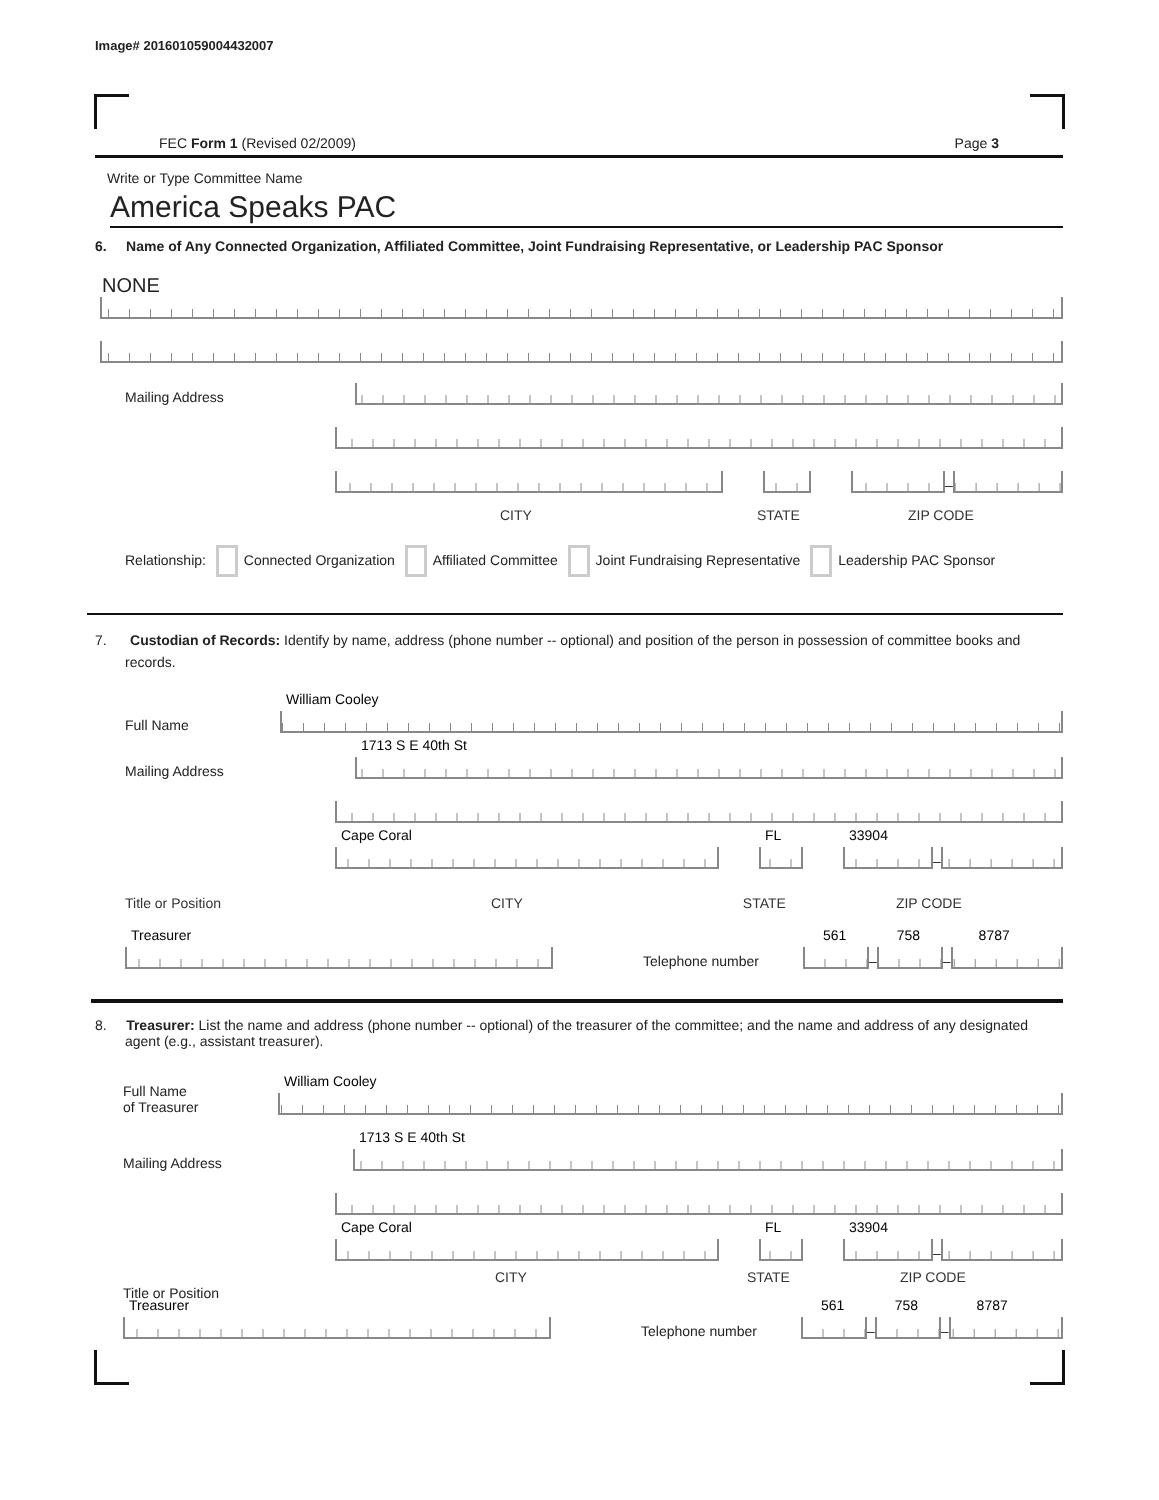Image# 201601059004432007
FEC Form 1 (Revised 02/2009) Page 3
Write or Type Committee Name
America Speaks PAC
6. Name of Any Connected Organization, Affiliated Committee, Joint Fundraising Representative, or Leadership PAC Sponsor
NONE
Mailing Address
–
CITY STATE ZIP CODE
Relationship: Connected Organization Affiliated Committee Joint Fundraising Representative Leadership PAC Sponsor
7. Custodian of Records: Identify by name, address (phone number -- optional) and position of the person in possession of committee books and records.
Full Name
William Cooley
Mailing Address
1713 S E 40th St
Cape Coral
FL
33904
–
Title or Position CITY STATE ZIP CODE
Treasurer
Telephone number
561
–
758
–
8787
8. Treasurer: List the name and address (phone number -- optional) of the treasurer of the committee; and the name and address of any designated agent (e.g., assistant treasurer).
Full Name
of Treasurer
William Cooley
Mailing Address
1713 S E 40th St
Cape Coral
FL
33904
–
CITY STATE ZIP CODE
Title or Position
Treasurer
Telephone number
561
–
758
–
8787